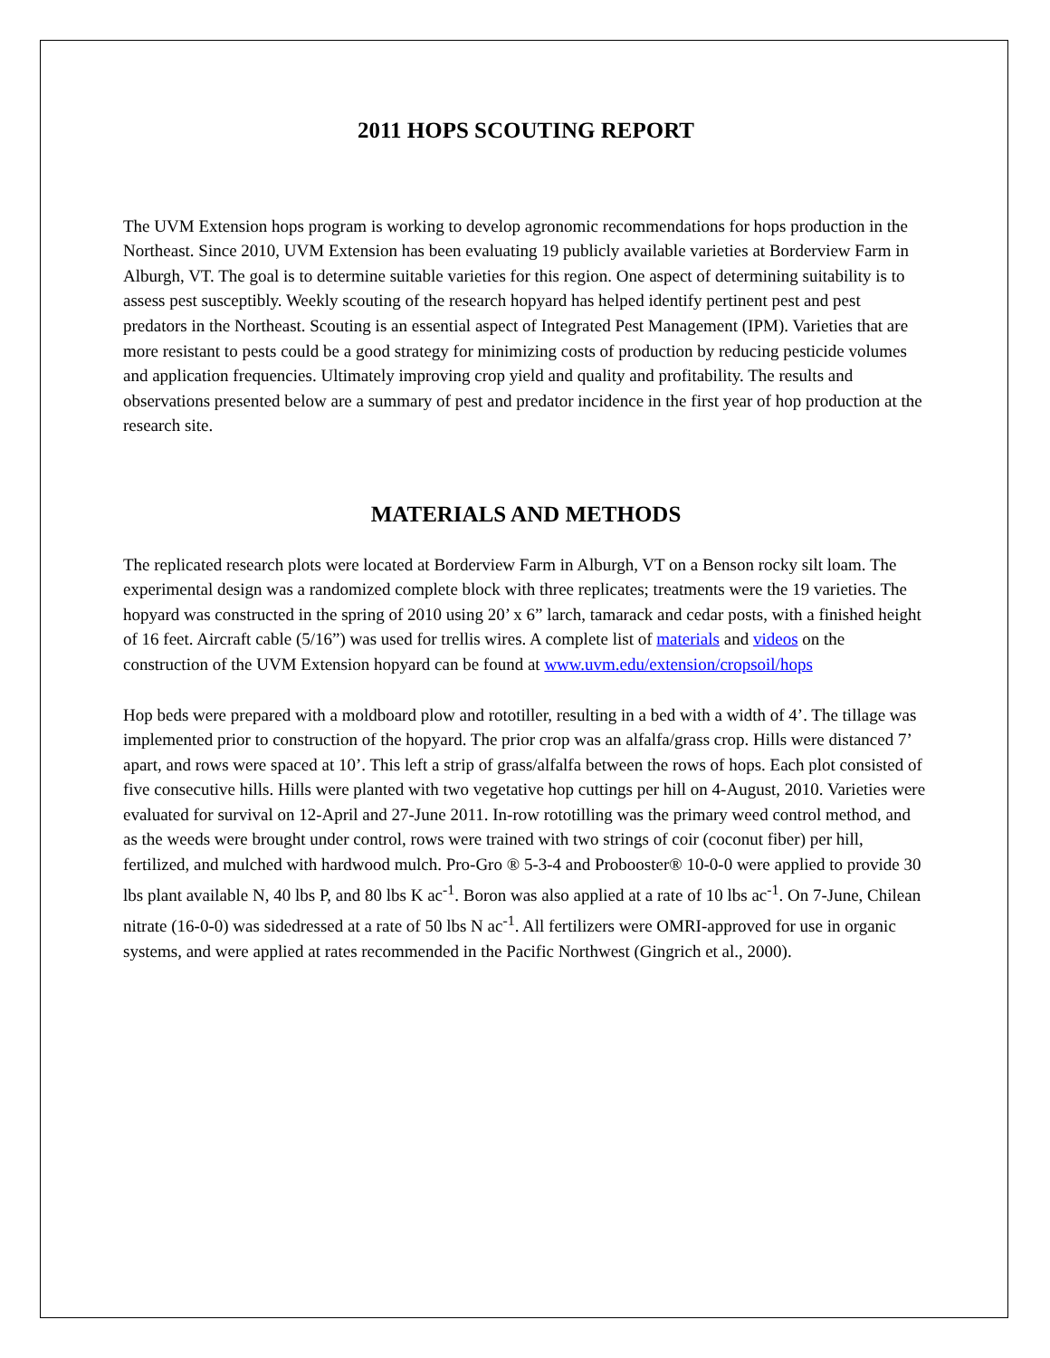2011 HOPS SCOUTING REPORT
The UVM Extension hops program is working to develop agronomic recommendations for hops production in the Northeast. Since 2010, UVM Extension has been evaluating 19 publicly available varieties at Borderview Farm in Alburgh, VT. The goal is to determine suitable varieties for this region. One aspect of determining suitability is to assess pest susceptibly. Weekly scouting of the research hopyard has helped identify pertinent pest and pest predators in the Northeast. Scouting is an essential aspect of Integrated Pest Management (IPM). Varieties that are more resistant to pests could be a good strategy for minimizing costs of production by reducing pesticide volumes and application frequencies. Ultimately improving crop yield and quality and profitability. The results and observations presented below are a summary of pest and predator incidence in the first year of hop production at the research site.
MATERIALS AND METHODS
The replicated research plots were located at Borderview Farm in Alburgh, VT on a Benson rocky silt loam. The experimental design was a randomized complete block with three replicates; treatments were the 19 varieties. The hopyard was constructed in the spring of 2010 using 20’ x 6” larch, tamarack and cedar posts, with a finished height of 16 feet. Aircraft cable (5/16”) was used for trellis wires. A complete list of materials and videos on the construction of the UVM Extension hopyard can be found at www.uvm.edu/extension/cropsoil/hops
Hop beds were prepared with a moldboard plow and rototiller, resulting in a bed with a width of 4’. The tillage was implemented prior to construction of the hopyard. The prior crop was an alfalfa/grass crop. Hills were distanced 7’ apart, and rows were spaced at 10’. This left a strip of grass/alfalfa between the rows of hops. Each plot consisted of five consecutive hills. Hills were planted with two vegetative hop cuttings per hill on 4-August, 2010. Varieties were evaluated for survival on 12-April and 27-June 2011. In-row rototilling was the primary weed control method, and as the weeds were brought under control, rows were trained with two strings of coir (coconut fiber) per hill, fertilized, and mulched with hardwood mulch. Pro-Gro ® 5-3-4 and Probooster® 10-0-0 were applied to provide 30 lbs plant available N, 40 lbs P, and 80 lbs K ac<sup>-1</sup>. Boron was also applied at a rate of 10 lbs ac<sup>-1</sup>. On 7-June, Chilean nitrate (16-0-0) was sidedressed at a rate of 50 lbs N ac<sup>-1</sup>. All fertilizers were OMRI-approved for use in organic systems, and were applied at rates recommended in the Pacific Northwest (Gingrich et al., 2000).